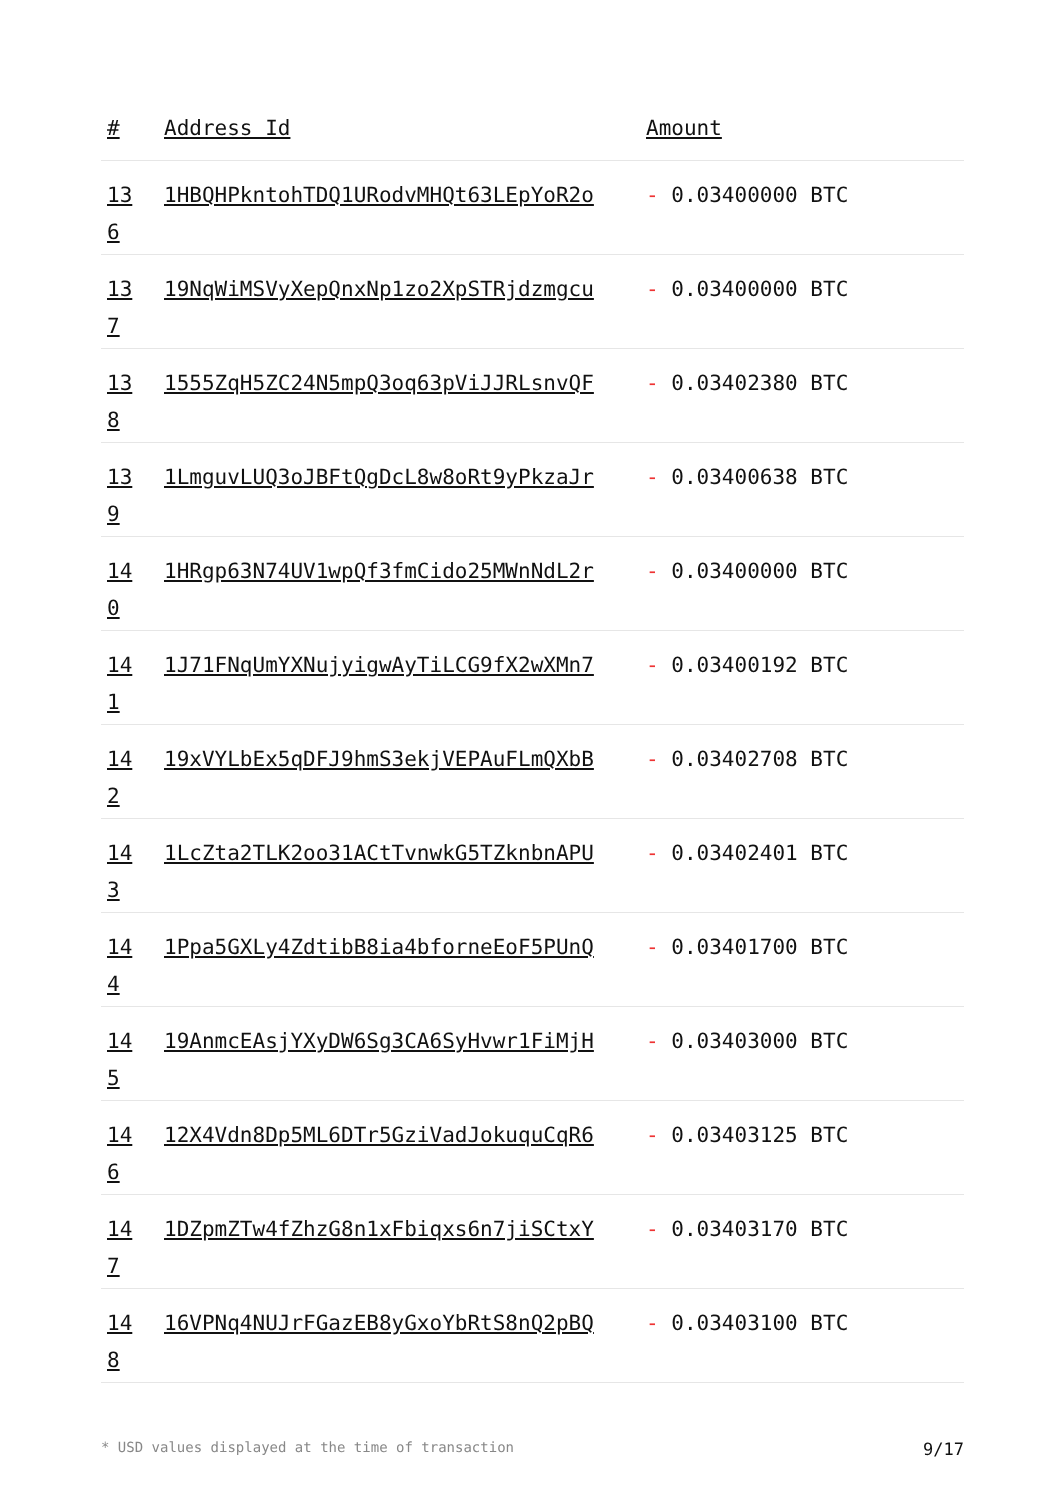| # | Address Id | Amount |
| --- | --- | --- |
| 13 6 | 1HBQHPkntohTDQ1URodvMHQt63LEpYoR2o | - 0.03400000 BTC |
| 13 7 | 19NqWiMSVyXepQnxNp1zo2XpSTRjdzmgcu | - 0.03400000 BTC |
| 13 8 | 1555ZqH5ZC24N5mpQ3oq63pViJJRLsnvQF | - 0.03402380 BTC |
| 13 9 | 1LmguvLUQ3oJBFtQgDcL8w8oRt9yPkzaJr | - 0.03400638 BTC |
| 14 0 | 1HRgp63N74UV1wpQf3fmCido25MWnNdL2r | - 0.03400000 BTC |
| 14 1 | 1J71FNqUmYXNujyigwAyTiLCG9fX2wXMn7 | - 0.03400192 BTC |
| 14 2 | 19xVYLbEx5qDFJ9hmS3ekjVEPAuFLmQXbB | - 0.03402708 BTC |
| 14 3 | 1LcZta2TLK2oo31ACtTvnwkG5TZknbnAPU | - 0.03402401 BTC |
| 14 4 | 1Ppa5GXLy4ZdtibB8ia4bforneEoF5PUnQ | - 0.03401700 BTC |
| 14 5 | 19AnmcEAsjYXyDW6Sg3CA6SyHvwr1FiMjH | - 0.03403000 BTC |
| 14 6 | 12X4Vdn8Dp5ML6DTr5GziVadJokuquCqR6 | - 0.03403125 BTC |
| 14 7 | 1DZpmZTw4fZhzG8n1xFbiqxs6n7jiSCtxY | - 0.03403170 BTC |
| 14 8 | 16VPNq4NUJrFGazEB8yGxoYbRtS8nQ2pBQ | - 0.03403100 BTC |
* USD values displayed at the time of transaction 9/17